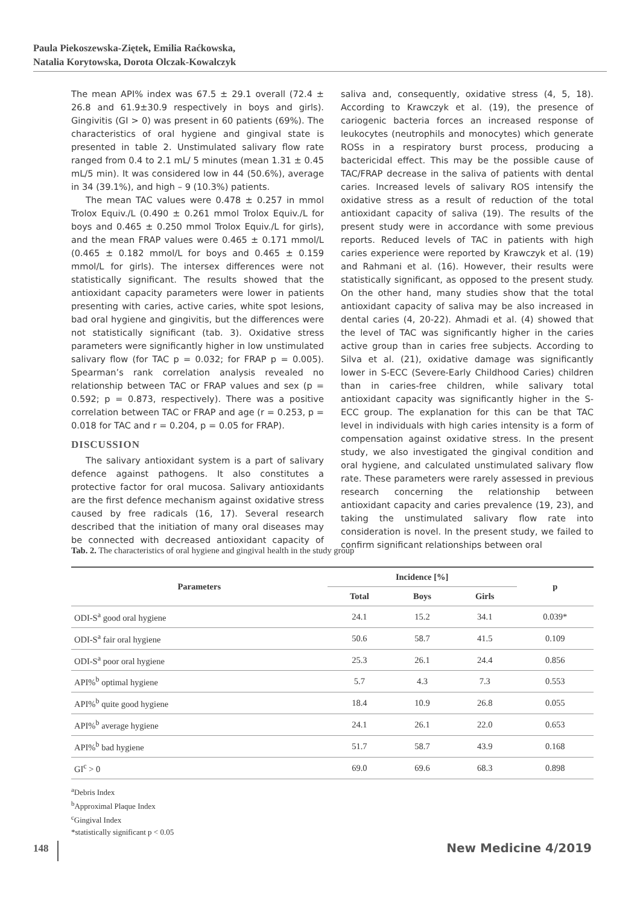Paula Piekoszewska-Ziętek, Emilia Raćkowska,
Natalia Korytowska, Dorota Olczak-Kowalczyk
The mean API% index was 67.5 ± 29.1 overall (72.4 ± 26.8 and 61.9±30.9 respectively in boys and girls). Gingivitis (GI > 0) was present in 60 patients (69%). The characteristics of oral hygiene and gingival state is presented in table 2. Unstimulated salivary flow rate ranged from 0.4 to 2.1 mL/ 5 minutes (mean 1.31 ± 0.45 mL/5 min). It was considered low in 44 (50.6%), average in 34 (39.1%), and high – 9 (10.3%) patients.
The mean TAC values were 0.478 ± 0.257 in mmol Trolox Equiv./L (0.490 ± 0.261 mmol Trolox Equiv./L for boys and 0.465 ± 0.250 mmol Trolox Equiv./L for girls), and the mean FRAP values were 0.465 ± 0.171 mmol/L (0.465 ± 0.182 mmol/L for boys and 0.465 ± 0.159 mmol/L for girls). The intersex differences were not statistically significant. The results showed that the antioxidant capacity parameters were lower in patients presenting with caries, active caries, white spot lesions, bad oral hygiene and gingivitis, but the differences were not statistically significant (tab. 3). Oxidative stress parameters were significantly higher in low unstimulated salivary flow (for TAC p = 0.032; for FRAP p = 0.005). Spearman’s rank correlation analysis revealed no relationship between TAC or FRAP values and sex (p = 0.592; p = 0.873, respectively). There was a positive correlation between TAC or FRAP and age (r = 0.253, p = 0.018 for TAC and r = 0.204, p = 0.05 for FRAP).
DISCUSSION
The salivary antioxidant system is a part of salivary defence against pathogens. It also constitutes a protective factor for oral mucosa. Salivary antioxidants are the first defence mechanism against oxidative stress caused by free radicals (16, 17). Several research described that the initiation of many oral diseases may be connected with decreased antioxidant capacity of saliva and, consequently, oxidative stress (4, 5, 18). According to Krawczyk et al. (19), the presence of cariogenic bacteria forces an increased response of leukocytes (neutrophils and monocytes) which generate ROSs in a respiratory burst process, producing a bactericidal effect. This may be the possible cause of TAC/FRAP decrease in the saliva of patients with dental caries. Increased levels of salivary ROS intensify the oxidative stress as a result of reduction of the total antioxidant capacity of saliva (19). The results of the present study were in accordance with some previous reports. Reduced levels of TAC in patients with high caries experience were reported by Krawczyk et al. (19) and Rahmani et al. (16). However, their results were statistically significant, as opposed to the present study. On the other hand, many studies show that the total antioxidant capacity of saliva may be also increased in dental caries (4, 20-22). Ahmadi et al. (4) showed that the level of TAC was significantly higher in the caries active group than in caries free subjects. According to Silva et al. (21), oxidative damage was significantly lower in S-ECC (Severe-Early Childhood Caries) children than in caries-free children, while salivary total antioxidant capacity was significantly higher in the S-ECC group. The explanation for this can be that TAC level in individuals with high caries intensity is a form of compensation against oxidative stress. In the present study, we also investigated the gingival condition and oral hygiene, and calculated unstimulated salivary flow rate. These parameters were rarely assessed in previous research concerning the relationship between antioxidant capacity and caries prevalence (19, 23), and taking the unstimulated salivary flow rate into consideration is novel. In the present study, we failed to confirm significant relationships between oral
Tab. 2. The characteristics of oral hygiene and gingival health in the study group
| Parameters | Incidence [%] | | | p |
| --- | --- | --- | --- | --- |
| | Total | Boys | Girls | |
| ODI-S<sup>a</sup> good oral hygiene | 24.1 | 15.2 | 34.1 | 0.039* |
| ODI-S<sup>a</sup> fair oral hygiene | 50.6 | 58.7 | 41.5 | 0.109 |
| ODI-S<sup>a</sup> poor oral hygiene | 25.3 | 26.1 | 24.4 | 0.856 |
| API%<sup>b</sup> optimal hygiene | 5.7 | 4.3 | 7.3 | 0.553 |
| API%<sup>b</sup> quite good hygiene | 18.4 | 10.9 | 26.8 | 0.055 |
| API%<sup>b</sup> average hygiene | 24.1 | 26.1 | 22.0 | 0.653 |
| API%<sup>b</sup> bad hygiene | 51.7 | 58.7 | 43.9 | 0.168 |
| GI<sup>c</sup> > 0 | 69.0 | 69.6 | 68.3 | 0.898 |
<sup>a</sup> Debris Index
<sup>b</sup> Approximal Plaque Index
<sup>c</sup> Gingival Index
*statistically significant p < 0.05
148 New Medicine 4/2019